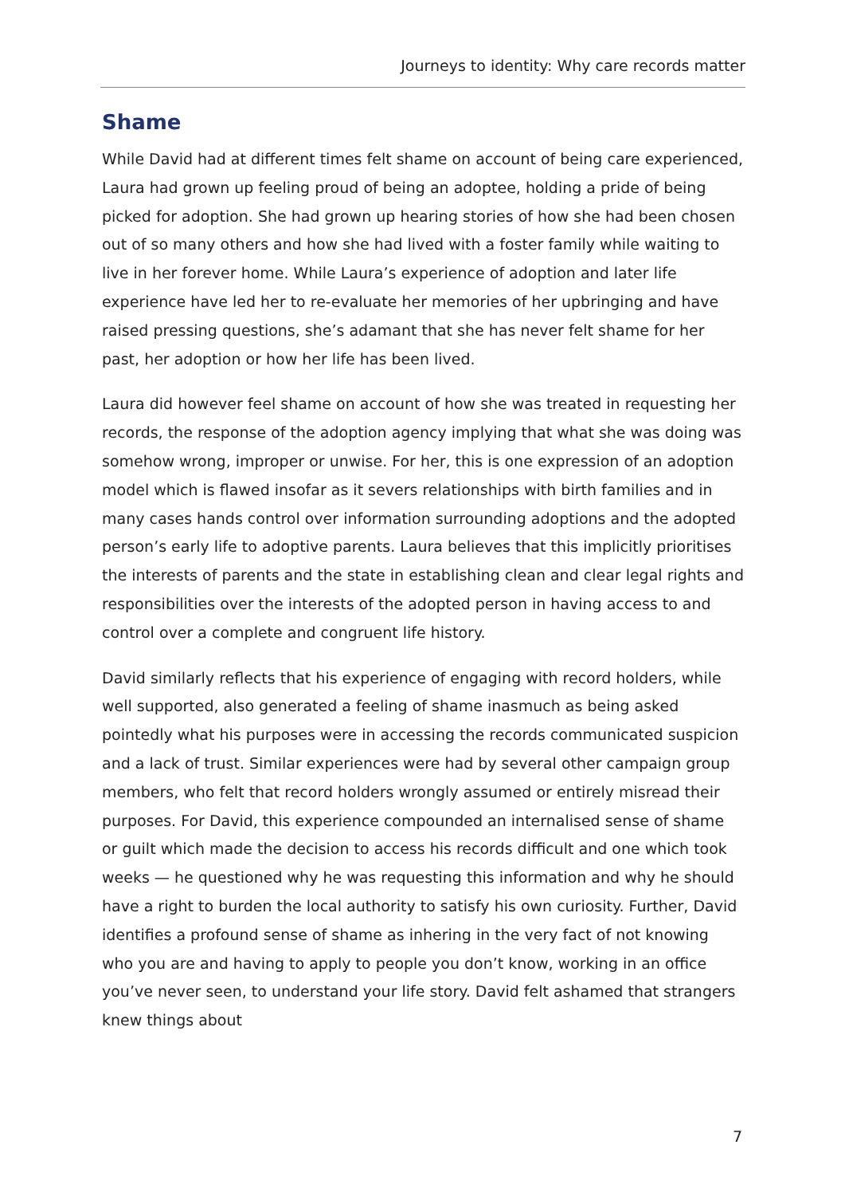Journeys to identity: Why care records matter
Shame
While David had at different times felt shame on account of being care experienced, Laura had grown up feeling proud of being an adoptee, holding a pride of being picked for adoption. She had grown up hearing stories of how she had been chosen out of so many others and how she had lived with a foster family while waiting to live in her forever home. While Laura’s experience of adoption and later life experience have led her to re-evaluate her memories of her upbringing and have raised pressing questions, she’s adamant that she has never felt shame for her past, her adoption or how her life has been lived.
Laura did however feel shame on account of how she was treated in requesting her records, the response of the adoption agency implying that what she was doing was somehow wrong, improper or unwise. For her, this is one expression of an adoption model which is flawed insofar as it severs relationships with birth families and in many cases hands control over information surrounding adoptions and the adopted person’s early life to adoptive parents. Laura believes that this implicitly prioritises the interests of parents and the state in establishing clean and clear legal rights and responsibilities over the interests of the adopted person in having access to and control over a complete and congruent life history.
David similarly reflects that his experience of engaging with record holders, while well supported, also generated a feeling of shame inasmuch as being asked pointedly what his purposes were in accessing the records communicated suspicion and a lack of trust. Similar experiences were had by several other campaign group members, who felt that record holders wrongly assumed or entirely misread their purposes. For David, this experience compounded an internalised sense of shame or guilt which made the decision to access his records difficult and one which took weeks — he questioned why he was requesting this information and why he should have a right to burden the local authority to satisfy his own curiosity. Further, David identifies a profound sense of shame as inhering in the very fact of not knowing who you are and having to apply to people you don’t know, working in an office you’ve never seen, to understand your life story. David felt ashamed that strangers knew things about
7